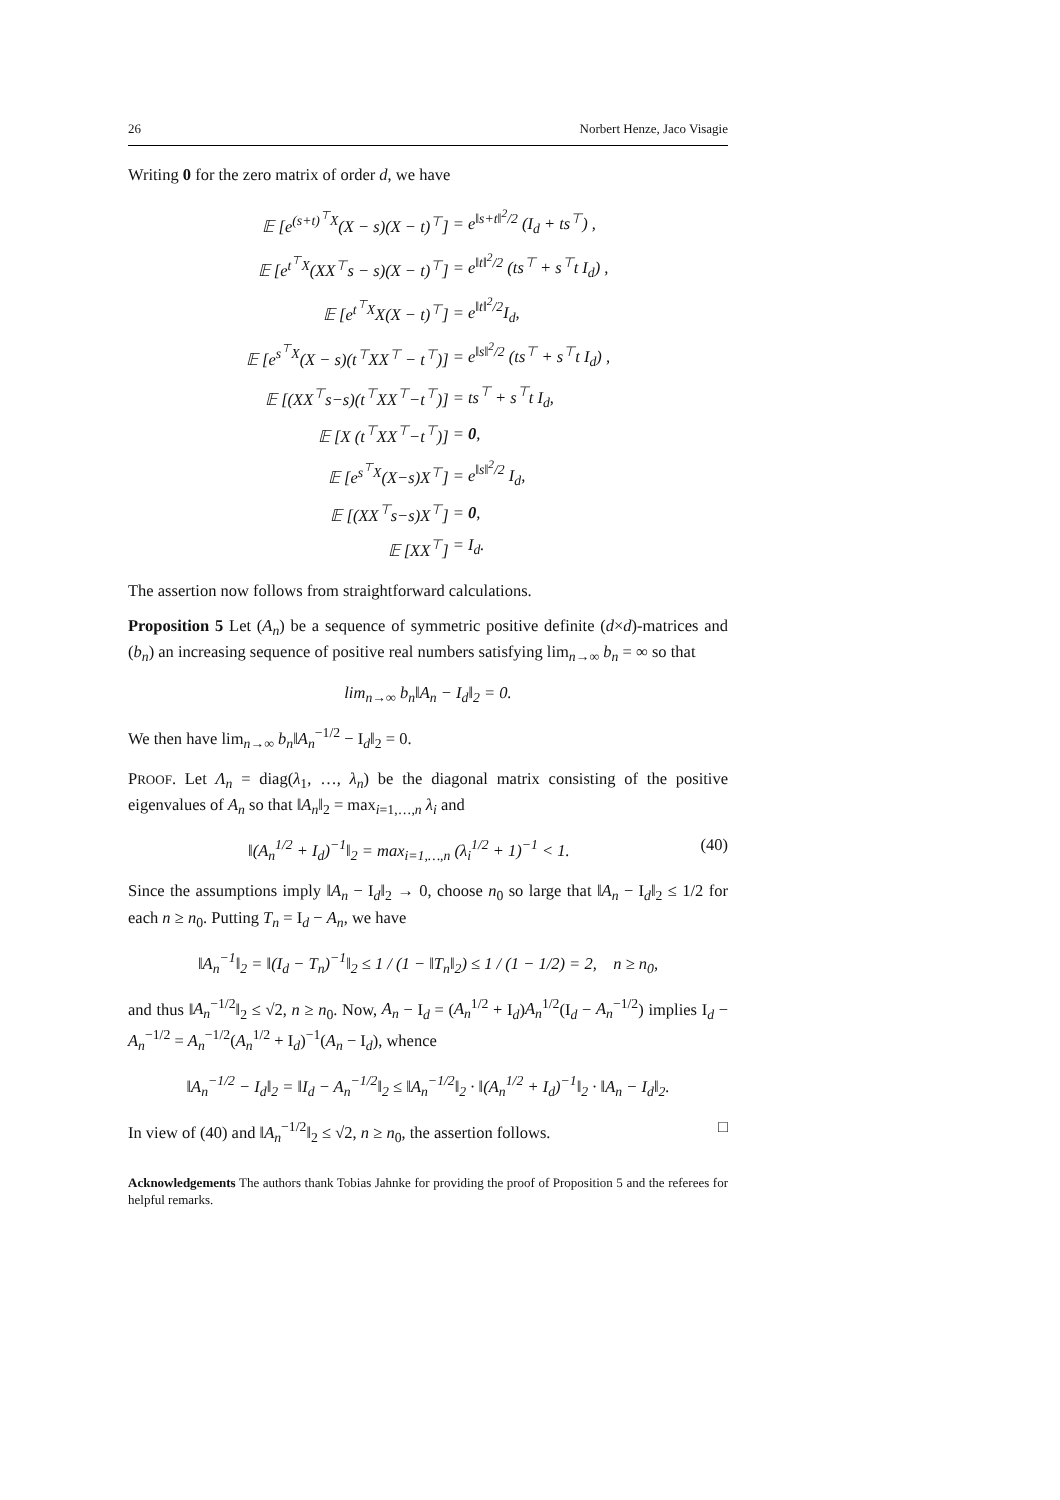26 Norbert Henze, Jaco Visagie
Writing 0 for the zero matrix of order d, we have
| 𝔼 [e<sup>(s+t)<sup>⊤</sup>X</sup>(X − s)(X − t)<sup>⊤</sup>] | = e<sup>‖s+t‖<sup>2</sup>/2</sup> (I<sub>d</sub> + ts<sup>⊤</sup>) , |
| 𝔼 [e<sup>t<sup>⊤</sup>X</sup>(XX<sup>⊤</sup>s − s)(X − t)<sup>⊤</sup>] | = e<sup>‖t‖<sup>2</sup>/2</sup> (ts<sup>⊤</sup> + s<sup>⊤</sup>t I<sub>d</sub>) , |
| 𝔼 [e<sup>t<sup>⊤</sup>X</sup>X(X − t)<sup>⊤</sup>] | = e<sup>‖t‖<sup>2</sup>/2</sup>I<sub>d</sub>, |
| 𝔼 [e<sup>s<sup>⊤</sup>X</sup>(X − s)(t<sup>⊤</sup>XX<sup>⊤</sup> − t<sup>⊤</sup>)] | = e<sup>‖s‖<sup>2</sup>/2</sup> (ts<sup>⊤</sup> + s<sup>⊤</sup>t I<sub>d</sub>) , |
| 𝔼 [(XX<sup>⊤</sup>s−s)(t<sup>⊤</sup>XX<sup>⊤</sup>−t<sup>⊤</sup>)] | = ts<sup>⊤</sup> + s<sup>⊤</sup>t I<sub>d</sub>, |
| 𝔼 [X (t<sup>⊤</sup>XX<sup>⊤</sup>−t<sup>⊤</sup>)] | = 0 , |
| 𝔼 [e<sup>s<sup>⊤</sup>X</sup>(X−s)X<sup>⊤</sup>] | = e<sup>‖s‖<sup>2</sup>/2</sup> I<sub>d</sub>, |
| 𝔼 [(XX<sup>⊤</sup>s−s)X<sup>⊤</sup>] | = 0 , |
| 𝔼 [XX<sup>⊤</sup>] | = I<sub>d</sub>. |
The assertion now follows from straightforward calculations.
Proposition 5 Let (A<sub>n</sub>) be a sequence of symmetric positive definite (d×d)-matrices and (b<sub>n</sub>) an increasing sequence of positive real numbers satisfying lim<sub>n→∞</sub> b<sub>n</sub> = ∞ so that
lim<sub>n→∞</sub> b<sub>n</sub>‖A<sub>n</sub> − I<sub>d</sub>‖<sub>2</sub> = 0.
We then have lim<sub>n→∞</sub> b<sub>n</sub>‖A<sub>n</sub><sup>−1/2</sup> − I<sub>d</sub>‖<sub>2</sub> = 0.
PROOF. Let Λ<sub>n</sub> = diag(λ<sub>1</sub>, …, λ<sub>n</sub>) be the diagonal matrix consisting of the positive eigenvalues of A<sub>n</sub> so that ‖A<sub>n</sub>‖<sub>2</sub> = max<sub>i=1,…,n</sub> λ<sub>i</sub> and
‖(A<sub>n</sub><sup>1/2</sup> + I<sub>d</sub>)<sup>−1</sup>‖<sub>2</sub> = max<sub>i=1,…,n</sub> (λ<sub>i</sub><sup>1/2</sup> + 1)<sup>−1</sup> < 1. (40)
Since the assumptions imply ‖A<sub>n</sub> − I<sub>d</sub>‖<sub>2</sub> → 0, choose n<sub>0</sub> so large that ‖A<sub>n</sub> − I<sub>d</sub>‖<sub>2</sub> ≤ 1/2 for each n ≥ n<sub>0</sub>. Putting T<sub>n</sub> = I<sub>d</sub> − A<sub>n</sub>, we have
‖A<sub>n</sub><sup>−1</sup>‖<sub>2</sub> = ‖(I<sub>d</sub> − T<sub>n</sub>)<sup>−1</sup>‖<sub>2</sub> ≤ 1 / (1 − ‖T<sub>n</sub>‖<sub>2</sub>) ≤ 1 / (1 − 1/2) = 2, n ≥ n<sub>0</sub>,
and thus ‖A<sub>n</sub><sup>−1/2</sup>‖<sub>2</sub> ≤ √2, n ≥ n<sub>0</sub>. Now, A<sub>n</sub> − I<sub>d</sub> = (A<sub>n</sub><sup>1/2</sup> + I<sub>d</sub>)A<sub>n</sub><sup>1/2</sup>(I<sub>d</sub> − A<sub>n</sub><sup>−1/2</sup>) implies I<sub>d</sub> − A<sub>n</sub><sup>−1/2</sup> = A<sub>n</sub><sup>−1/2</sup>(A<sub>n</sub><sup>1/2</sup> + I<sub>d</sub>)<sup>−1</sup>(A<sub>n</sub> − I<sub>d</sub>), whence
‖A<sub>n</sub><sup>−1/2</sup> − I<sub>d</sub>‖<sub>2</sub> = ‖I<sub>d</sub> − A<sub>n</sub><sup>−1/2</sup>‖<sub>2</sub> ≤ ‖A<sub>n</sub><sup>−1/2</sup>‖<sub>2</sub> · ‖(A<sub>n</sub><sup>1/2</sup> + I<sub>d</sub>)<sup>−1</sup>‖<sub>2</sub> · ‖A<sub>n</sub> − I<sub>d</sub>‖<sub>2</sub>.
In view of (40) and ‖A<sub>n</sub><sup>−1/2</sup>‖<sub>2</sub> ≤ √2, n ≥ n<sub>0</sub>, the assertion follows. □
Acknowledgements The authors thank Tobias Jahnke for providing the proof of Proposition 5 and the referees for helpful remarks.